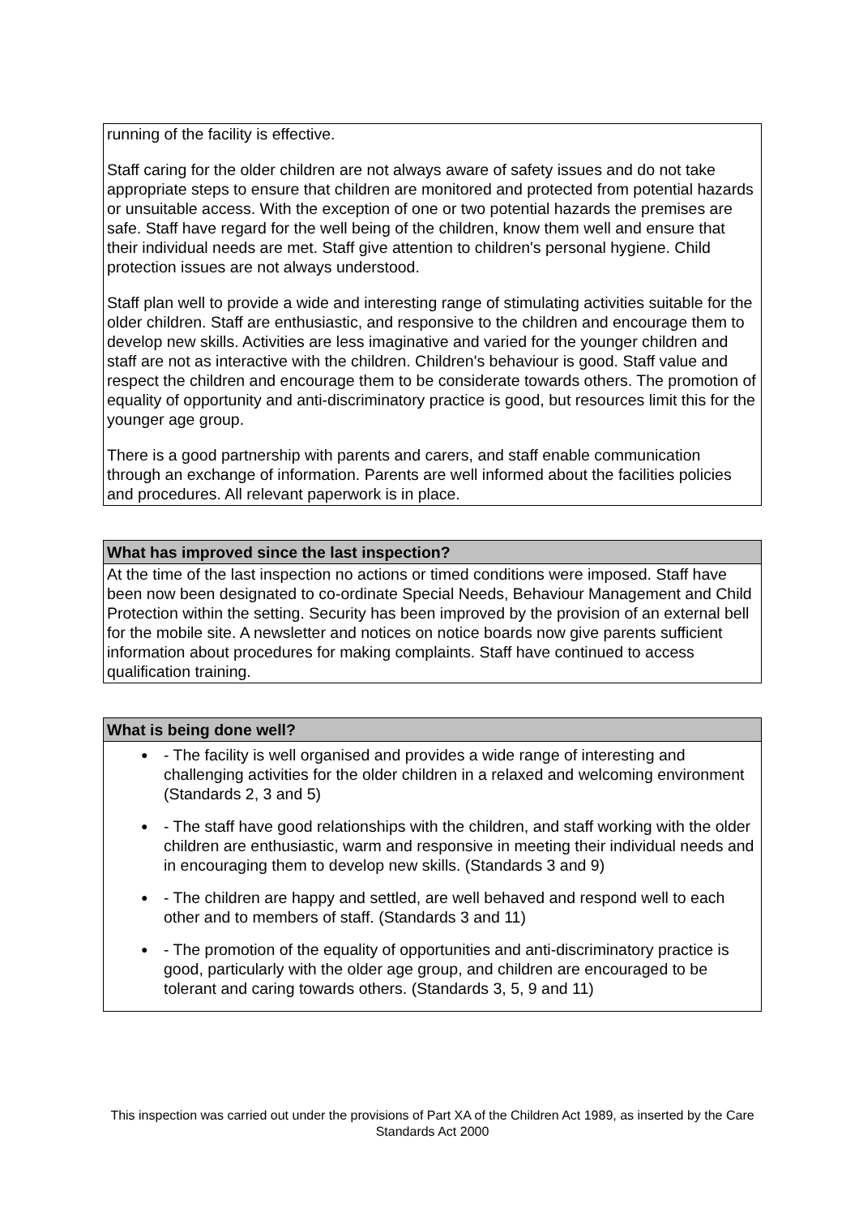running of the facility is effective.
Staff caring for the older children are not always aware of safety issues and do not take appropriate steps to ensure that children are monitored and protected from potential hazards or unsuitable access. With the exception of one or two potential hazards the premises are safe. Staff have regard for the well being of the children, know them well and ensure that their individual needs are met. Staff give attention to children's personal hygiene. Child protection issues are not always understood.
Staff plan well to provide a wide and interesting range of stimulating activities suitable for the older children. Staff are enthusiastic, and responsive to the children and encourage them to develop new skills. Activities are less imaginative and varied for the younger children and staff are not as interactive with the children. Children's behaviour is good. Staff value and respect the children and encourage them to be considerate towards others. The promotion of equality of opportunity and anti-discriminatory practice is good, but resources limit this for the younger age group.
There is a good partnership with parents and carers, and staff enable communication through an exchange of information. Parents are well informed about the facilities policies and procedures. All relevant paperwork is in place.
What has improved since the last inspection?
At the time of the last inspection no actions or timed conditions were imposed. Staff have been now been designated to co-ordinate Special Needs, Behaviour Management and Child Protection within the setting. Security has been improved by the provision of an external bell for the mobile site. A newsletter and notices on notice boards now give parents sufficient information about procedures for making complaints. Staff have continued to access qualification training.
What is being done well?
● - The facility is well organised and provides a wide range of interesting and challenging activities for the older children in a relaxed and welcoming environment (Standards 2, 3 and 5)
● - The staff have good relationships with the children, and staff working with the older children are enthusiastic, warm and responsive in meeting their individual needs and in encouraging them to develop new skills. (Standards 3 and 9)
● - The children are happy and settled, are well behaved and respond well to each other and to members of staff. (Standards 3 and 11)
● - The promotion of the equality of opportunities and anti-discriminatory practice is good, particularly with the older age group, and children are encouraged to be tolerant and caring towards others. (Standards 3, 5, 9 and 11)
This inspection was carried out under the provisions of Part XA of the Children Act 1989, as inserted by the Care Standards Act 2000